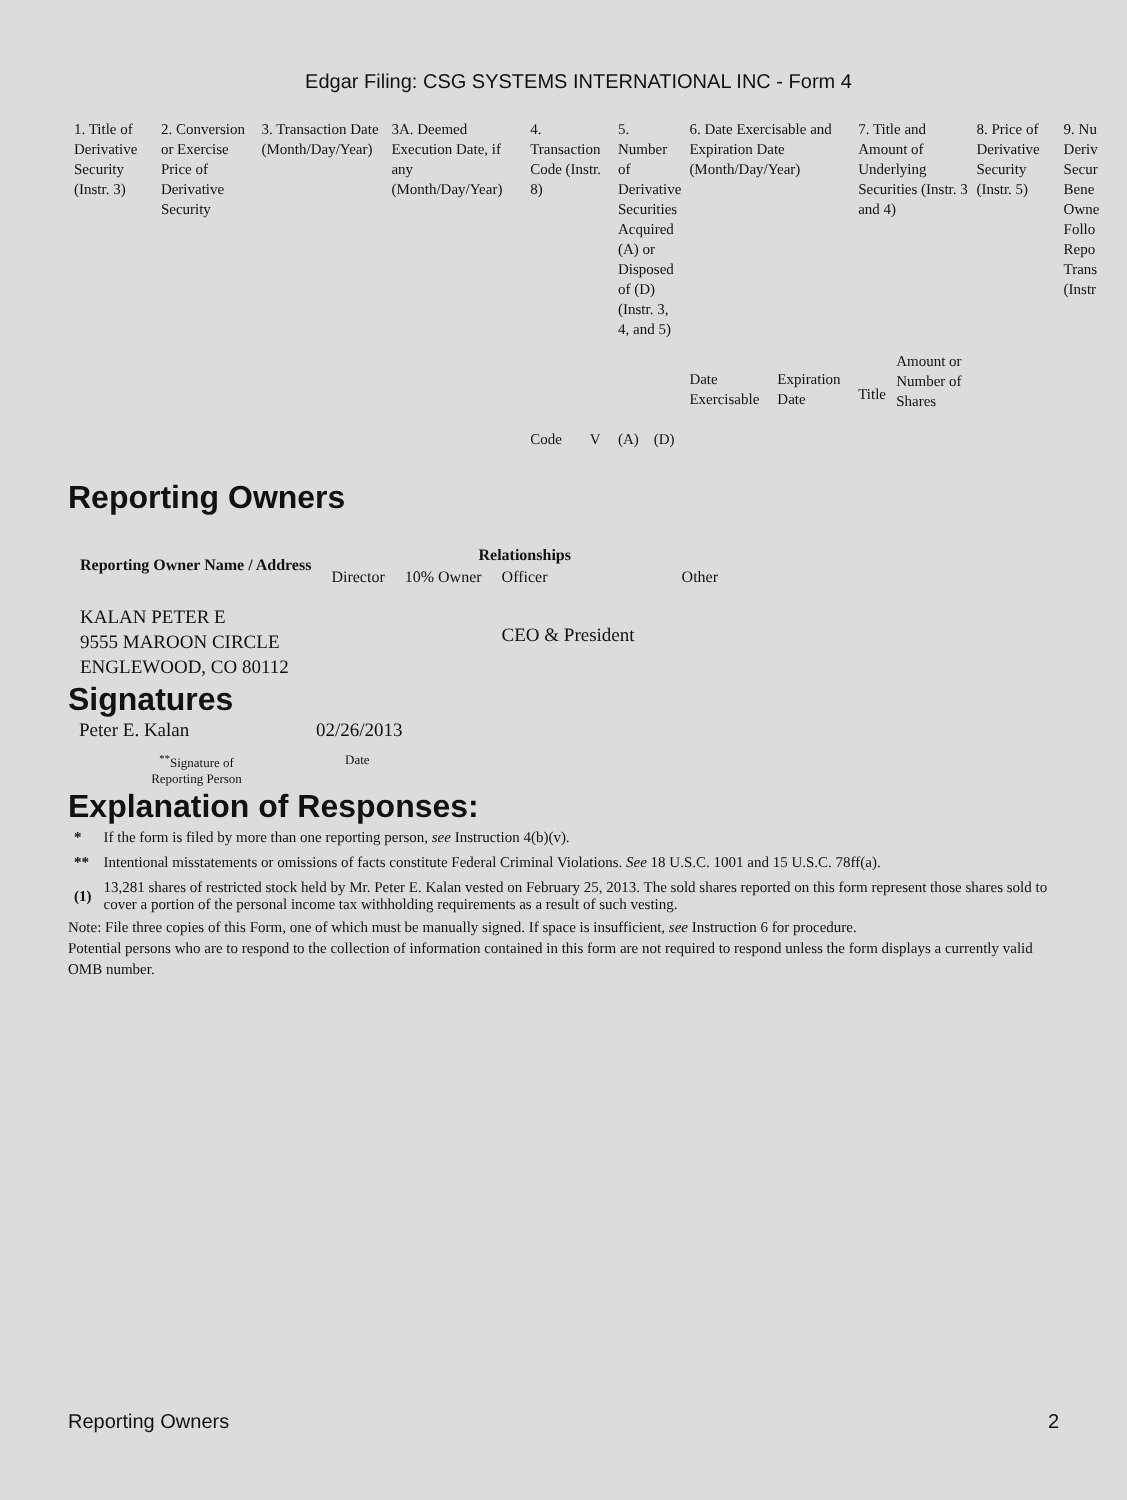Edgar Filing: CSG SYSTEMS INTERNATIONAL INC - Form 4
| 1. Title of Derivative Security (Instr. 3) | 2. Conversion or Exercise Price of Derivative Security | 3. Transaction Date (Month/Day/Year) | 3A. Deemed Execution Date, if any (Month/Day/Year) | 4. Transaction Code (Instr. 8) | | 5. Number of Derivative Securities Acquired (A) or Disposed of (D) (Instr. 3, 4, and 5) | | 6. Date Exercisable and Expiration Date (Month/Day/Year) | | 7. Title and Amount of Underlying Securities (Instr. 3 and 4) | | 8. Price of Derivative Security (Instr. 5) | 9. Nu Deriv Secur Bene Owne Follo Repo Trans (Instr |
| | | | | Code | V | (A) | (D) | Date Exercisable | Expiration Date | Title | Amount or Number of Shares | | |
Reporting Owners
| Reporting Owner Name / Address | Relationships | | | |
| --- | --- | --- | --- | --- |
| | Director | 10% Owner | Officer | Other |
| KALAN PETER E 9555 MAROON CIRCLE ENGLEWOOD, CO 80112 | | | CEO & President | |
Signatures
| Peter E. Kalan | 02/26/2013 |
| <sup>**</sup> Signature of Reporting Person | Date |
Explanation of Responses:
| * | If the form is filed by more than one reporting person, see Instruction 4(b)(v). |
| ** | Intentional misstatements or omissions of facts constitute Federal Criminal Violations. See 18 U.S.C. 1001 and 15 U.S.C. 78ff(a). |
| (1) | 13,281 shares of restricted stock held by Mr. Peter E. Kalan vested on February 25, 2013. The sold shares reported on this form represent those shares sold to cover a portion of the personal income tax withholding requirements as a result of such vesting. |
Note: File three copies of this Form, one of which must be manually signed. If space is insufficient, see Instruction 6 for procedure.
Potential persons who are to respond to the collection of information contained in this form are not required to respond unless the form displays a currently valid OMB number.
Reporting Owners 2